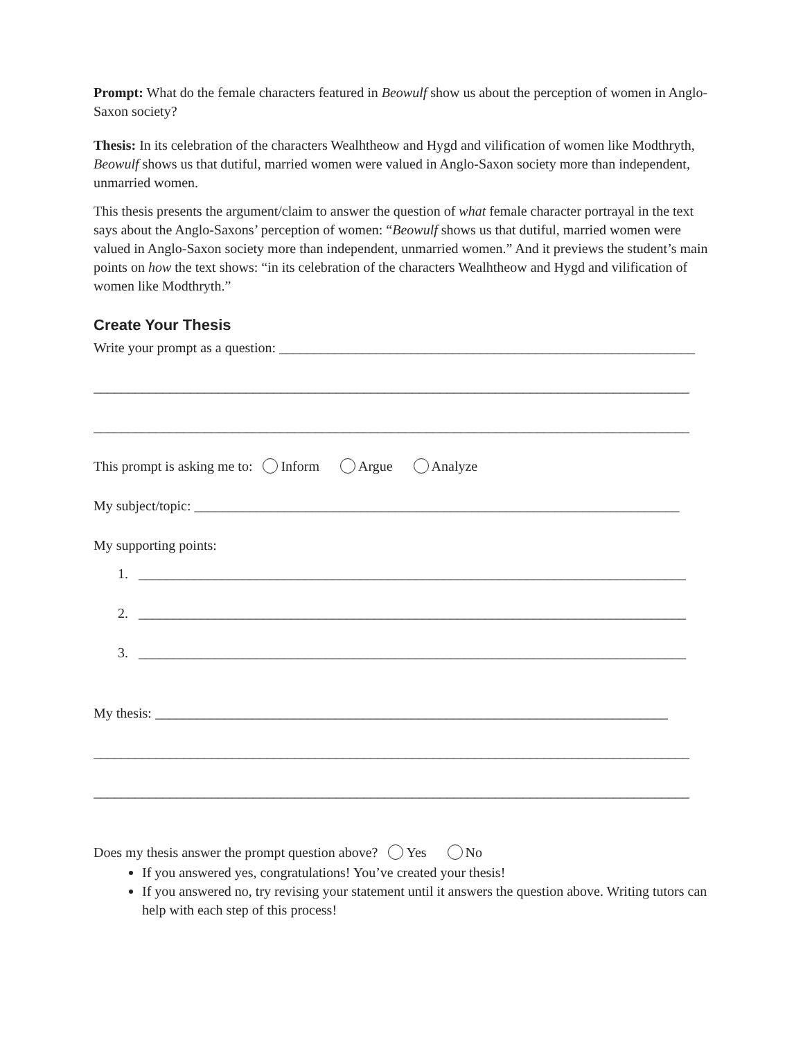Prompt: What do the female characters featured in Beowulf show us about the perception of women in Anglo-Saxon society?
Thesis: In its celebration of the characters Wealhtheow and Hygd and vilification of women like Modthryth, Beowulf shows us that dutiful, married women were valued in Anglo-Saxon society more than independent, unmarried women.
This thesis presents the argument/claim to answer the question of what female character portrayal in the text says about the Anglo-Saxons’ perception of women: “Beowulf shows us that dutiful, married women were valued in Anglo-Saxon society more than independent, unmarried women.” And it previews the student’s main points on how the text shows: “in its celebration of the characters Wealhtheow and Hygd and vilification of women like Modthryth.”
Create Your Thesis
Write your prompt as a question: ____________________________________________________________
______________________________________________________________________________________
______________________________________________________________________________________
This prompt is asking me to: Inform Argue Analyze
My subject/topic: ______________________________________________________________________
My supporting points:
1. _______________________________________________________________________________
2. _______________________________________________________________________________
3. _______________________________________________________________________________
My thesis: __________________________________________________________________________
______________________________________________________________________________________
______________________________________________________________________________________
Does my thesis answer the prompt question above? Yes No
If you answered yes, congratulations! You’ve created your thesis!
If you answered no, try revising your statement until it answers the question above. Writing tutors can help with each step of this process!